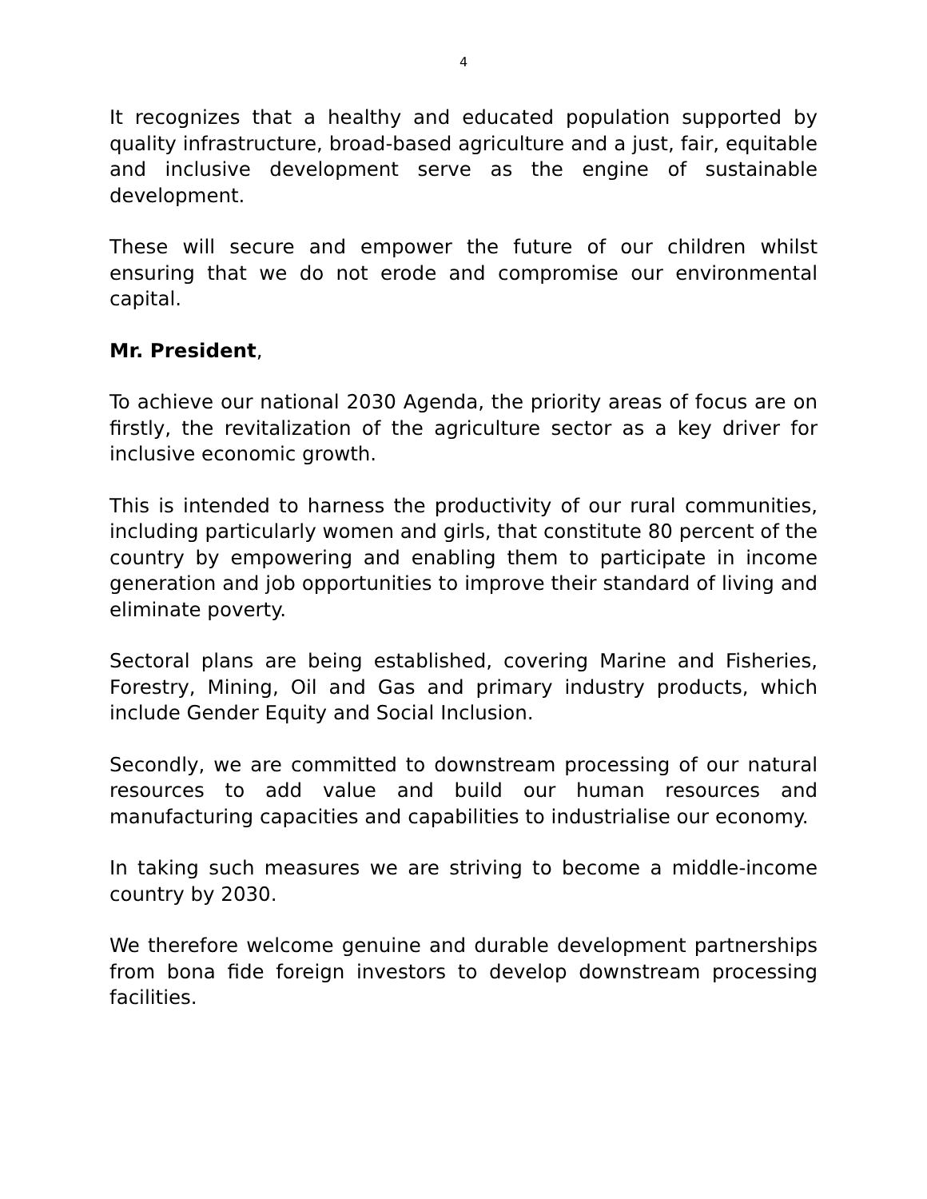4
It recognizes that a healthy and educated population supported by quality infrastructure, broad-based agriculture and a just, fair, equitable and inclusive development serve as the engine of sustainable development.
These will secure and empower the future of our children whilst ensuring that we do not erode and compromise our environmental capital.
Mr. President,
To achieve our national 2030 Agenda, the priority areas of focus are on firstly, the revitalization of the agriculture sector as a key driver for inclusive economic growth.
This is intended to harness the productivity of our rural communities, including particularly women and girls, that constitute 80 percent of the country by empowering and enabling them to participate in income generation and job opportunities to improve their standard of living and eliminate poverty.
Sectoral plans are being established, covering Marine and Fisheries, Forestry, Mining, Oil and Gas and primary industry products, which include Gender Equity and Social Inclusion.
Secondly, we are committed to downstream processing of our natural resources to add value and build our human resources and manufacturing capacities and capabilities to industrialise our economy.
In taking such measures we are striving to become a middle-income country by 2030.
We therefore welcome genuine and durable development partnerships from bona fide foreign investors to develop downstream processing facilities.